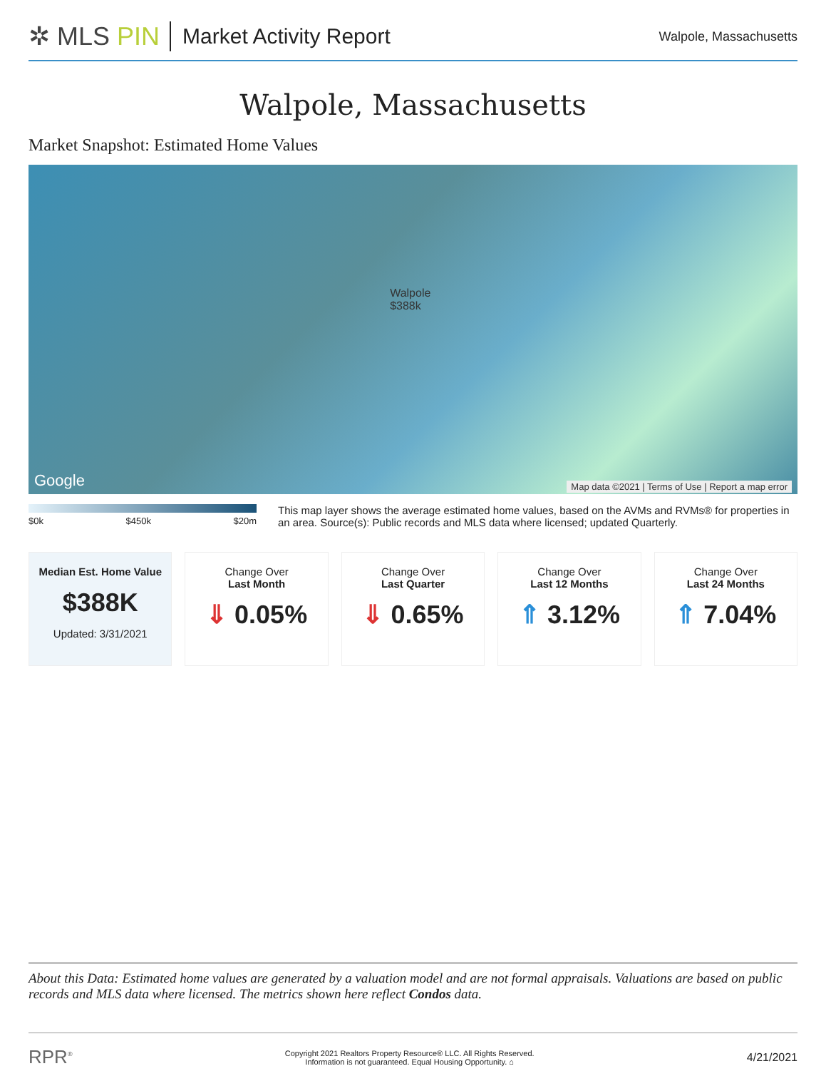✲ MLS PIN
Market Activity Report
Walpole, Massachusetts
Walpole, Massachusetts
Market Snapshot: Estimated Home Values
Walpole
$388k
Google
Map data ©2021 | Terms of Use | Report a map error
$0k $450k $20m
This map layer shows the average estimated home values, based on the AVMs and RVMs® for properties in an area. Source(s): Public records and MLS data where licensed; updated Quarterly.
Median Est. Home Value
$388K
Updated: 3/31/2021
Change Over
Last Month
⇓ 0.05%
Change Over
Last Quarter
⇓ 0.65%
Change Over
Last 12 Months
⇑ 3.12%
Change Over
Last 24 Months
⇑ 7.04%
About this Data: Estimated home values are generated by a valuation model and are not formal appraisals. Valuations are based on public records and MLS data where licensed. The metrics shown here reflect Condos data.
RPR<sup>®</sup> Copyright 2021 Realtors Property Resource® LLC. All Rights Reserved.
Information is not guaranteed. Equal Housing Opportunity. ⌂ 4/21/2021